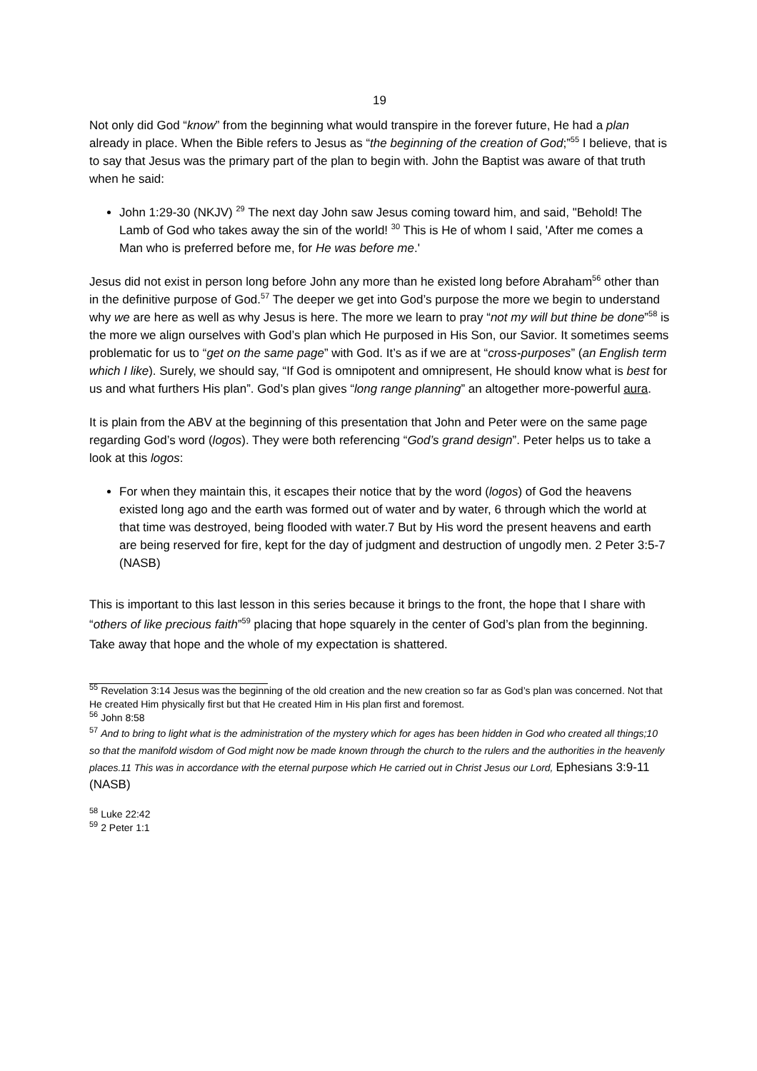19
Not only did God “know” from the beginning what would transpire in the forever future, He had a plan already in place. When the Bible refers to Jesus as “the beginning of the creation of God;”<sup>55</sup> I believe, that is to say that Jesus was the primary part of the plan to begin with. John the Baptist was aware of that truth when he said:
John 1:29-30 (NKJV) <sup>29</sup> The next day John saw Jesus coming toward him, and said, "Behold! The Lamb of God who takes away the sin of the world! <sup>30</sup> This is He of whom I said, 'After me comes a Man who is preferred before me, for He was before me.'
Jesus did not exist in person long before John any more than he existed long before Abraham<sup>56</sup> other than in the definitive purpose of God.<sup>57</sup> The deeper we get into God’s purpose the more we begin to understand why we are here as well as why Jesus is here. The more we learn to pray “not my will but thine be done”<sup>58</sup> is the more we align ourselves with God’s plan which He purposed in His Son, our Savior. It sometimes seems problematic for us to “get on the same page” with God. It’s as if we are at “cross-purposes” (an English term which I like). Surely, we should say, “If God is omnipotent and omnipresent, He should know what is best for us and what furthers His plan”. God’s plan gives “long range planning” an altogether more-powerful aura.
It is plain from the ABV at the beginning of this presentation that John and Peter were on the same page regarding God’s word (logos). They were both referencing “God’s grand design”. Peter helps us to take a look at this logos:
For when they maintain this, it escapes their notice that by the word (logos) of God the heavens existed long ago and the earth was formed out of water and by water, 6 through which the world at that time was destroyed, being flooded with water.7 But by His word the present heavens and earth are being reserved for fire, kept for the day of judgment and destruction of ungodly men. 2 Peter 3:5-7 (NASB)
This is important to this last lesson in this series because it brings to the front, the hope that I share with “others of like precious faith”<sup>59</sup> placing that hope squarely in the center of God’s plan from the beginning. Take away that hope and the whole of my expectation is shattered.
<sup>55</sup> Revelation 3:14 Jesus was the beginning of the old creation and the new creation so far as God’s plan was concerned. Not that He created Him physically first but that He created Him in His plan first and foremost.
<sup>56</sup> John 8:58
<sup>57</sup> And to bring to light what is the administration of the mystery which for ages has been hidden in God who created all things;10 so that the manifold wisdom of God might now be made known through the church to the rulers and the authorities in the heavenly places.11 This was in accordance with the eternal purpose which He carried out in Christ Jesus our Lord, Ephesians 3:9-11 (NASB)
<sup>58</sup> Luke 22:42
<sup>59</sup> 2 Peter 1:1